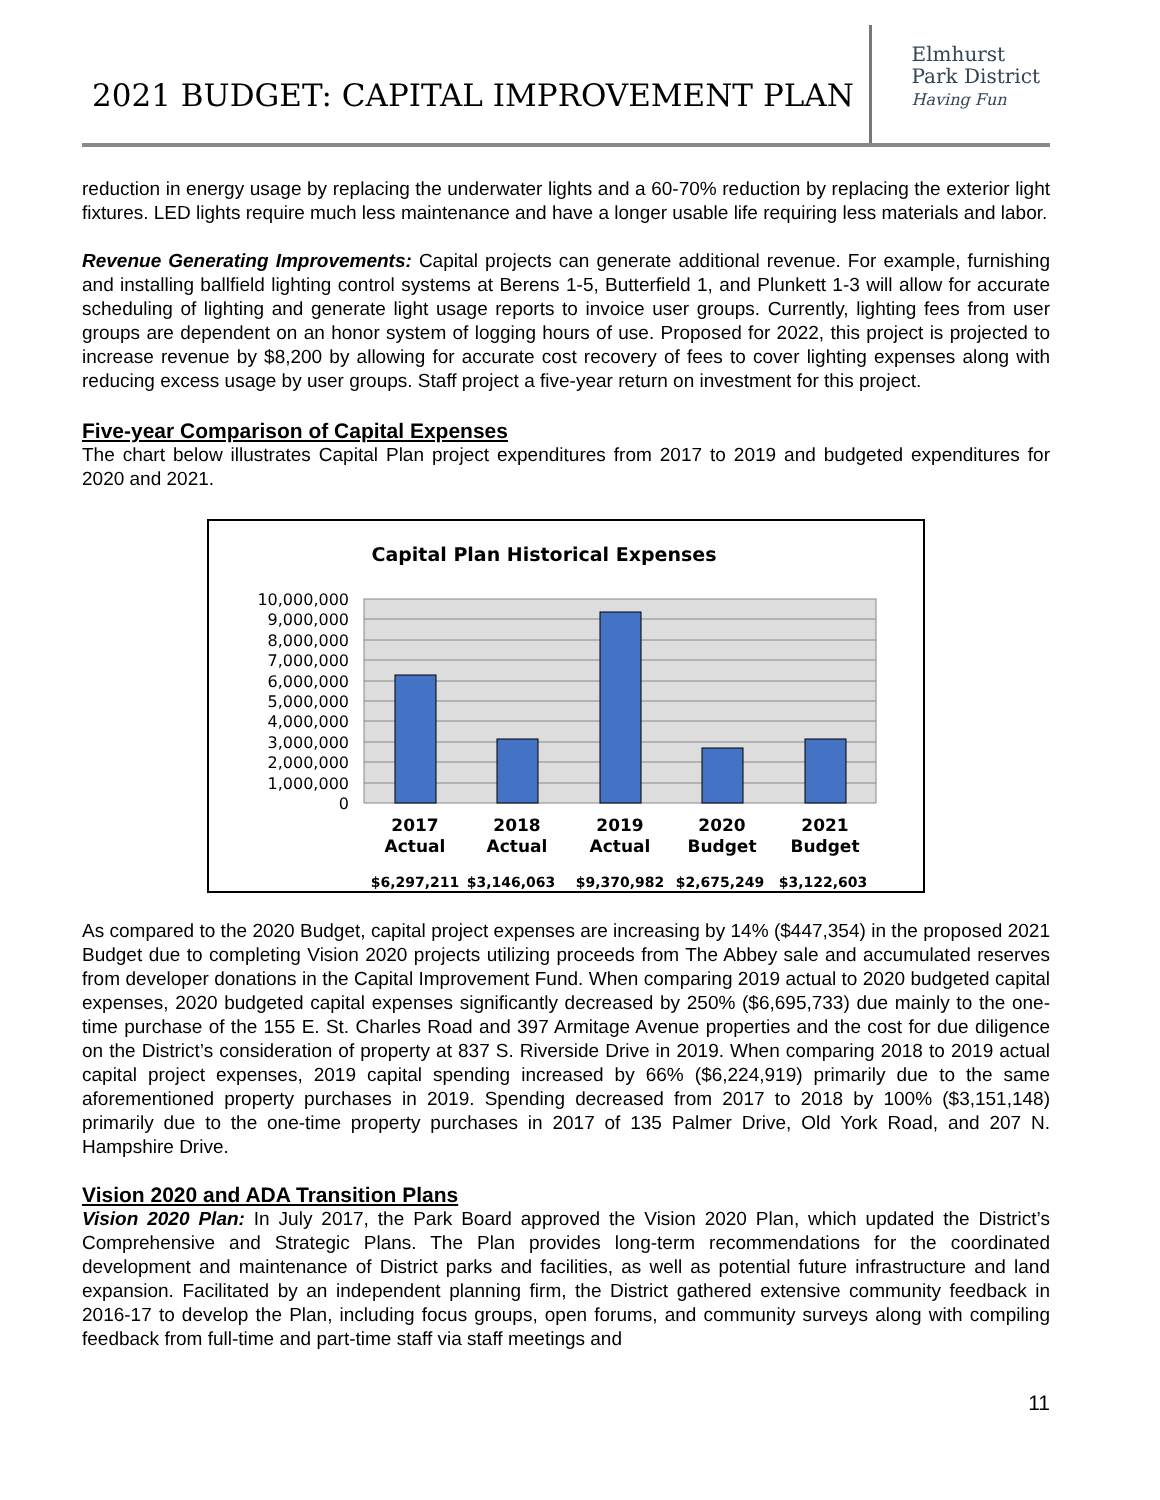2021 BUDGET: CAPITAL IMPROVEMENT PLAN
Elmhurst
Park District
Having Fun
reduction in energy usage by replacing the underwater lights and a 60-70% reduction by replacing the exterior light fixtures. LED lights require much less maintenance and have a longer usable life requiring less materials and labor.
Revenue Generating Improvements: Capital projects can generate additional revenue. For example, furnishing and installing ballfield lighting control systems at Berens 1-5, Butterfield 1, and Plunkett 1-3 will allow for accurate scheduling of lighting and generate light usage reports to invoice user groups. Currently, lighting fees from user groups are dependent on an honor system of logging hours of use. Proposed for 2022, this project is projected to increase revenue by $8,200 by allowing for accurate cost recovery of fees to cover lighting expenses along with reducing excess usage by user groups. Staff project a five-year return on investment for this project.
Five-year Comparison of Capital Expenses
The chart below illustrates Capital Plan project expenditures from 2017 to 2019 and budgeted expenditures for 2020 and 2021.
Capital Plan Historical Expenses
10,000,000
9,000,000
8,000,000
7,000,000
6,000,000
5,000,000
4,000,000
3,000,000
2,000,000
1,000,000
0
2017
Actual
2018
Actual
2019
Actual
2020
Budget
2021
Budget
$6,297,211
$3,146,063
$9,370,982
$2,675,249
$3,122,603
As compared to the 2020 Budget, capital project expenses are increasing by 14% ($447,354) in the proposed 2021 Budget due to completing Vision 2020 projects utilizing proceeds from The Abbey sale and accumulated reserves from developer donations in the Capital Improvement Fund. When comparing 2019 actual to 2020 budgeted capital expenses, 2020 budgeted capital expenses significantly decreased by 250% ($6,695,733) due mainly to the one-time purchase of the 155 E. St. Charles Road and 397 Armitage Avenue properties and the cost for due diligence on the District’s consideration of property at 837 S. Riverside Drive in 2019. When comparing 2018 to 2019 actual capital project expenses, 2019 capital spending increased by 66% ($6,224,919) primarily due to the same aforementioned property purchases in 2019. Spending decreased from 2017 to 2018 by 100% ($3,151,148) primarily due to the one-time property purchases in 2017 of 135 Palmer Drive, Old York Road, and 207 N. Hampshire Drive.
Vision 2020 and ADA Transition Plans
Vision 2020 Plan: In July 2017, the Park Board approved the Vision 2020 Plan, which updated the District’s Comprehensive and Strategic Plans. The Plan provides long-term recommendations for the coordinated development and maintenance of District parks and facilities, as well as potential future infrastructure and land expansion. Facilitated by an independent planning firm, the District gathered extensive community feedback in 2016-17 to develop the Plan, including focus groups, open forums, and community surveys along with compiling feedback from full-time and part-time staff via staff meetings and
11